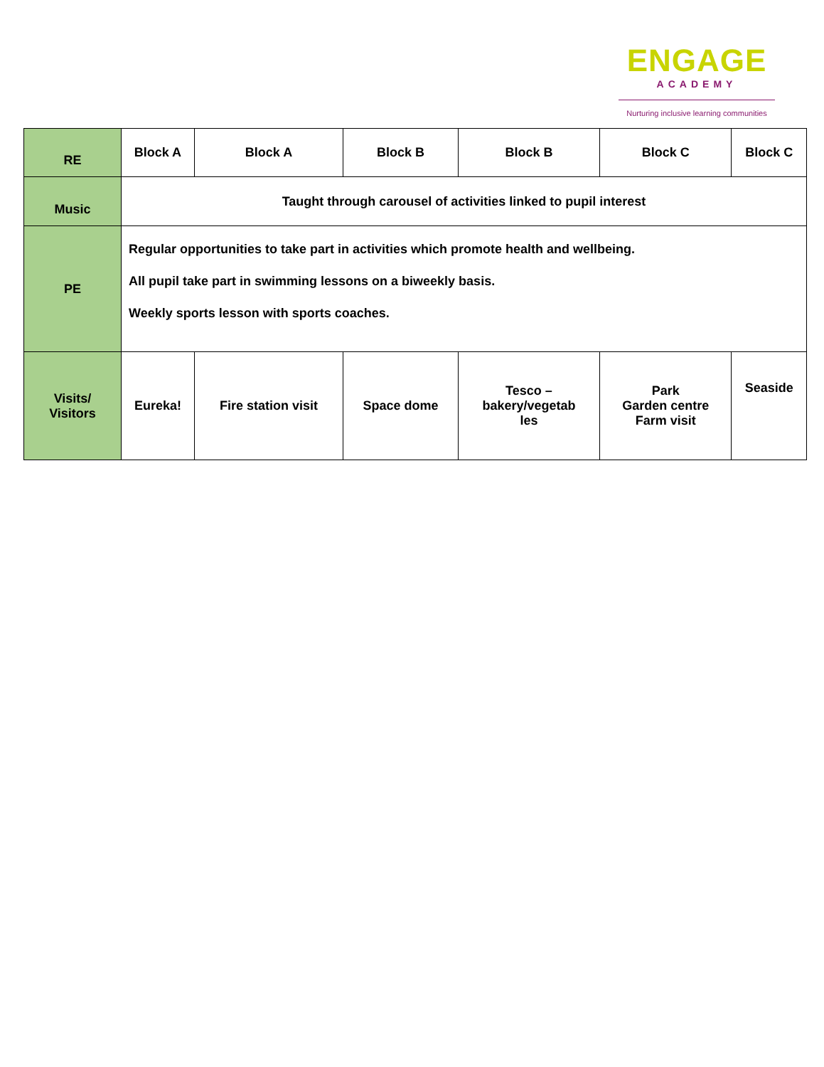ENGAGE
ACADEMY
Nurturing inclusive learning communities
| RE | Block A | Block A | Block B | Block B | Block C | Block C |
| Music | Taught through carousel of activities linked to pupil interest | | | | | |
| PE | Regular opportunities to take part in activities which promote health and wellbeing. All pupil take part in swimming lessons on a biweekly basis. Weekly sports lesson with sports coaches. | | | | | |
| Visits/ Visitors | Eureka! | Fire station visit | Space dome | Tesco – bakery/vegetab les | Park Garden centre Farm visit | Seaside |